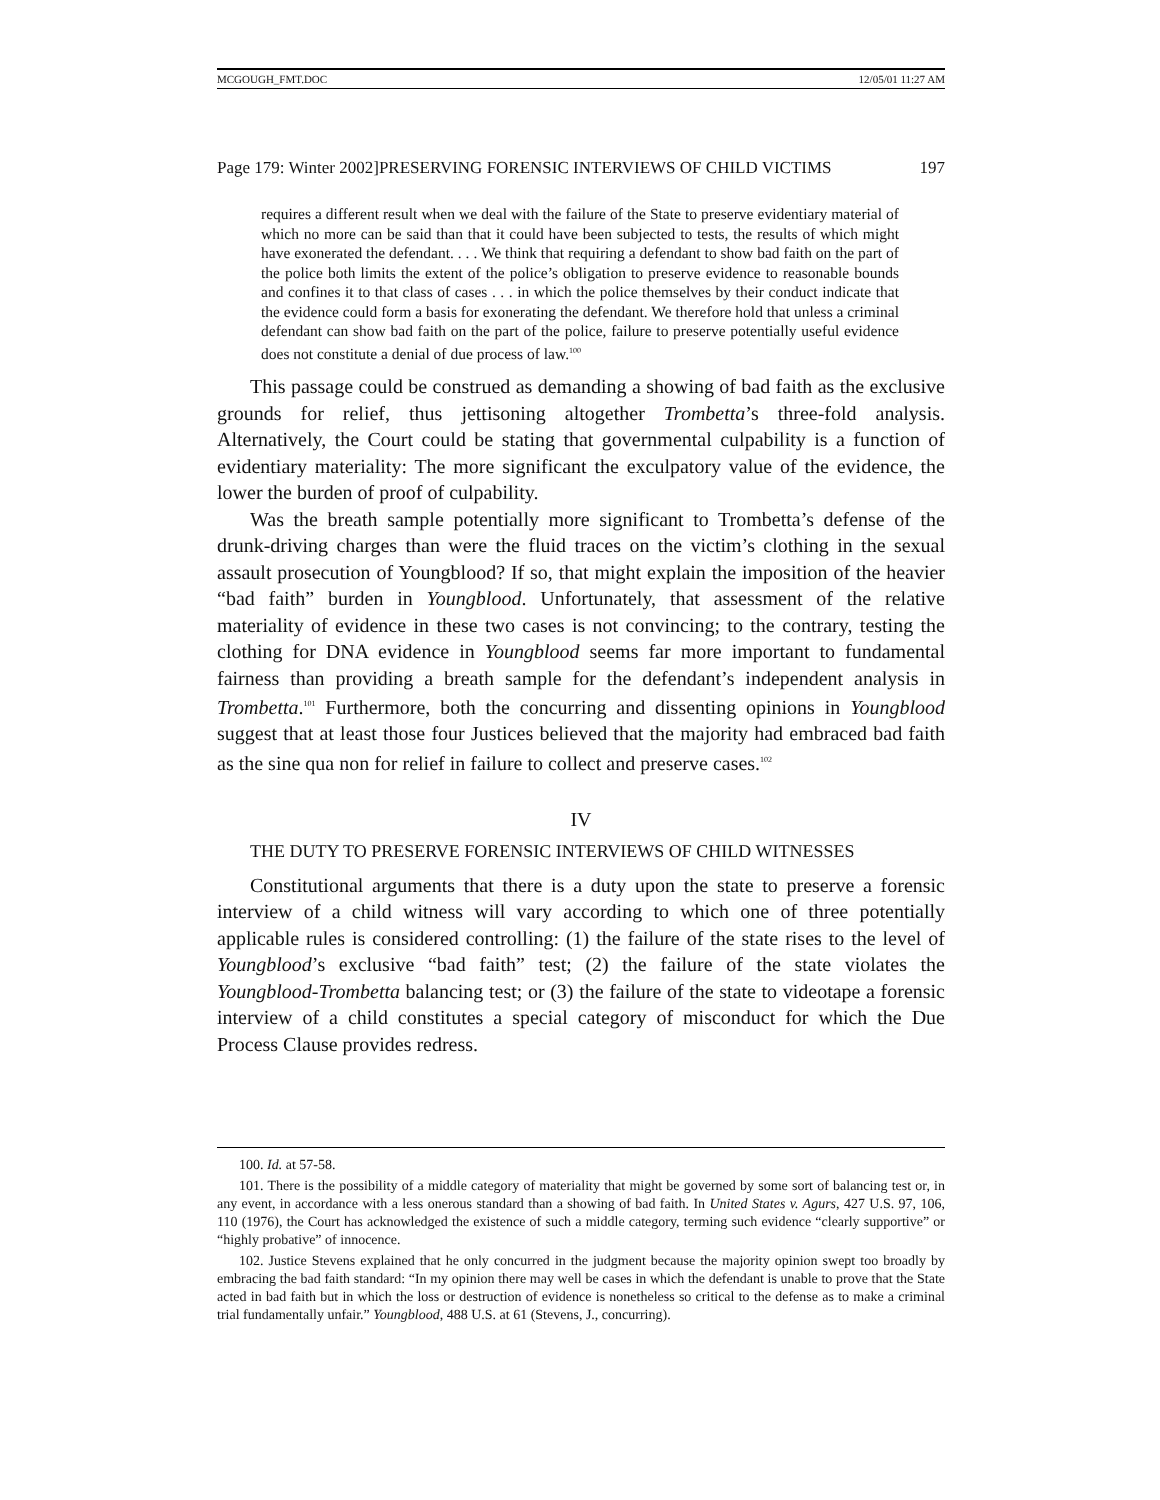MCGOUGH_FMT.DOC 12/05/01 11:27 AM
Page 179: Winter 2002]PRESERVING FORENSIC INTERVIEWS OF CHILD VICTIMS 197
requires a different result when we deal with the failure of the State to preserve evidentiary material of which no more can be said than that it could have been subjected to tests, the results of which might have exonerated the defendant. . . . We think that requiring a defendant to show bad faith on the part of the police both limits the extent of the police’s obligation to preserve evidence to reasonable bounds and confines it to that class of cases . . . in which the police themselves by their conduct indicate that the evidence could form a basis for exonerating the defendant. We therefore hold that unless a criminal defendant can show bad faith on the part of the police, failure to preserve potentially useful evidence does not constitute a denial of due process of law.<sup>100</sup>
This passage could be construed as demanding a showing of bad faith as the exclusive grounds for relief, thus jettisoning altogether Trombetta’s three-fold analysis. Alternatively, the Court could be stating that governmental culpability is a function of evidentiary materiality: The more significant the exculpatory value of the evidence, the lower the burden of proof of culpability.
Was the breath sample potentially more significant to Trombetta’s defense of the drunk-driving charges than were the fluid traces on the victim’s clothing in the sexual assault prosecution of Youngblood? If so, that might explain the imposition of the heavier “bad faith” burden in Youngblood. Unfortunately, that assessment of the relative materiality of evidence in these two cases is not convincing; to the contrary, testing the clothing for DNA evidence in Youngblood seems far more important to fundamental fairness than providing a breath sample for the defendant’s independent analysis in Trombetta.<sup>101</sup> Furthermore, both the concurring and dissenting opinions in Youngblood suggest that at least those four Justices believed that the majority had embraced bad faith as the sine qua non for relief in failure to collect and preserve cases.<sup>102</sup>
IV
THE DUTY TO PRESERVE FORENSIC INTERVIEWS OF CHILD WITNESSES
Constitutional arguments that there is a duty upon the state to preserve a forensic interview of a child witness will vary according to which one of three potentially applicable rules is considered controlling: (1) the failure of the state rises to the level of Youngblood’s exclusive “bad faith” test; (2) the failure of the state violates the Youngblood-Trombetta balancing test; or (3) the failure of the state to videotape a forensic interview of a child constitutes a special category of misconduct for which the Due Process Clause provides redress.
100. Id. at 57-58.
101. There is the possibility of a middle category of materiality that might be governed by some sort of balancing test or, in any event, in accordance with a less onerous standard than a showing of bad faith. In United States v. Agurs, 427 U.S. 97, 106, 110 (1976), the Court has acknowledged the existence of such a middle category, terming such evidence “clearly supportive” or “highly probative” of innocence.
102. Justice Stevens explained that he only concurred in the judgment because the majority opinion swept too broadly by embracing the bad faith standard: “In my opinion there may well be cases in which the defendant is unable to prove that the State acted in bad faith but in which the loss or destruction of evidence is nonetheless so critical to the defense as to make a criminal trial fundamentally unfair.” Youngblood, 488 U.S. at 61 (Stevens, J., concurring).